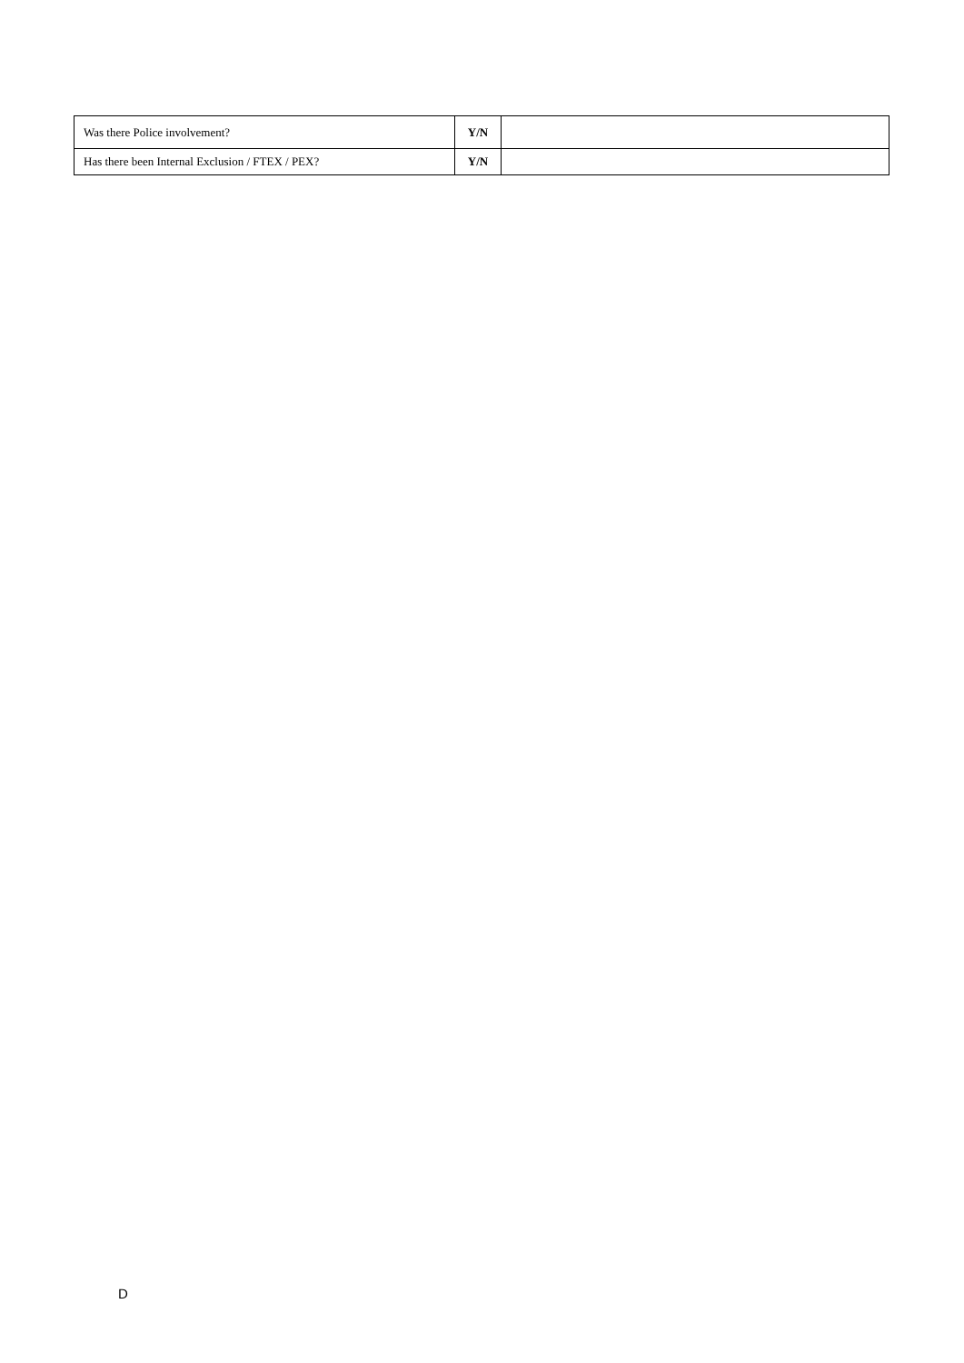| Was there Police involvement? | Y/N | |
| Has there been Internal Exclusion / FTEX / PEX? | Y/N | |
D